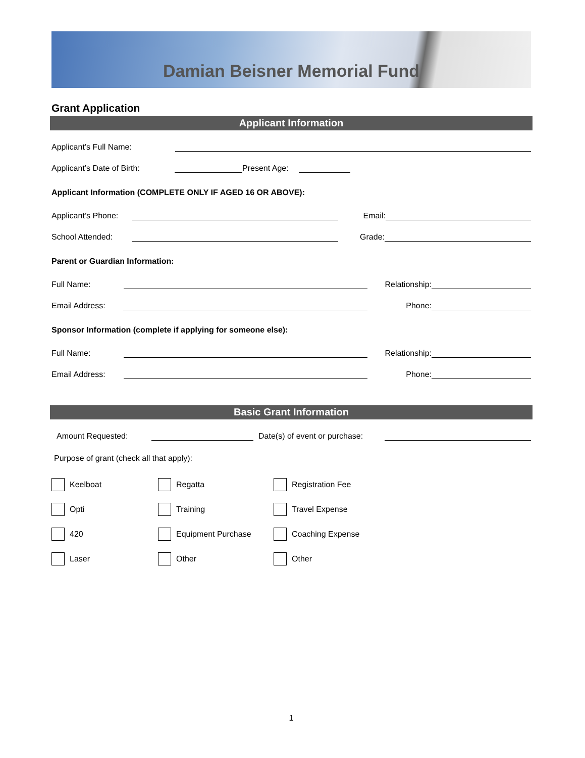Damian Beisner Memorial Fund
Grant Application
Applicant Information
Applicant’s Full Name:
Applicant’s Date of Birth:
Present Age:
Applicant Information (COMPLETE ONLY IF AGED 16 OR ABOVE):
Applicant’s Phone:
Email:
School Attended:
Grade:
Parent or Guardian Information:
Full Name:
Relationship:
Email Address:
Phone:
Sponsor Information (complete if applying for someone else):
Full Name:
Relationship:
Email Address:
Phone:
Basic Grant Information
Amount Requested:
Date(s) of event or purchase:
Purpose of grant (check all that apply):
Keelboat Regatta Registration Fee
Opti Training Travel Expense
420 Equipment Purchase Coaching Expense
Laser Other Other
1